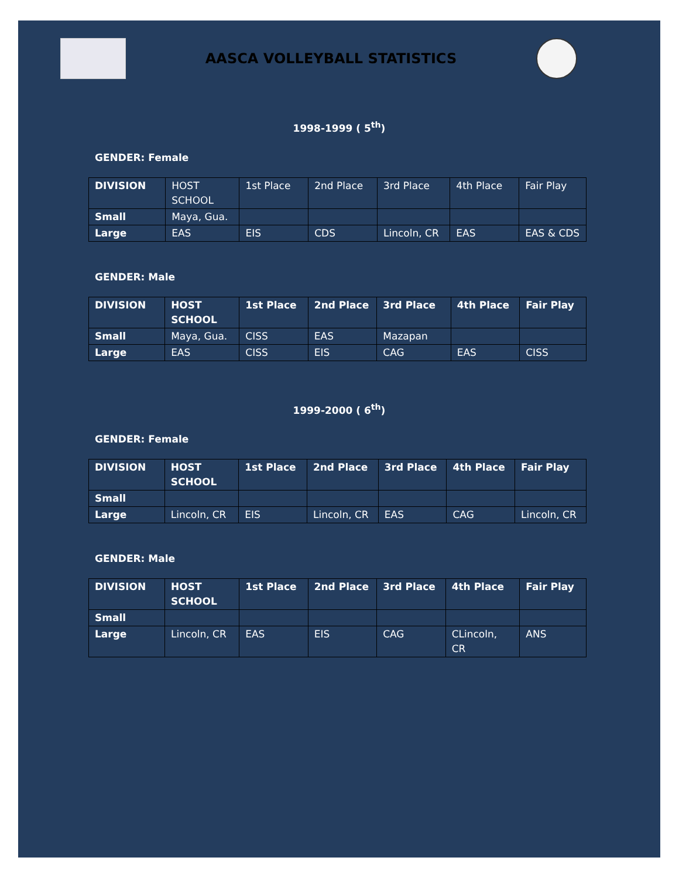AASCA VOLLEYBALL STATISTICS
1998-1999 ( 5<sup>th</sup>)
GENDER: Female
| DIVISION | HOST SCHOOL | 1st Place | 2nd Place | 3rd Place | 4th Place | Fair Play |
| Small | Maya, Gua. | | | | | |
| Large | EAS | EIS | CDS | Lincoln, CR | EAS | EAS & CDS |
GENDER: Male
| DIVISION | HOST SCHOOL | 1st Place | 2nd Place | 3rd Place | 4th Place | Fair Play |
| Small | Maya, Gua. | CISS | EAS | Mazapan | | |
| Large | EAS | CISS | EIS | CAG | EAS | CISS |
1999-2000 ( 6<sup>th</sup>)
GENDER: Female
| DIVISION | HOST SCHOOL | 1st Place | 2nd Place | 3rd Place | 4th Place | Fair Play |
| Small | | | | | | |
| Large | Lincoln, CR | EIS | Lincoln, CR | EAS | CAG | Lincoln, CR |
GENDER: Male
| DIVISION | HOST SCHOOL | 1st Place | 2nd Place | 3rd Place | 4th Place | Fair Play |
| Small | | | | | | |
| Large | Lincoln, CR | EAS | EIS | CAG | CLincoln, CR | ANS |